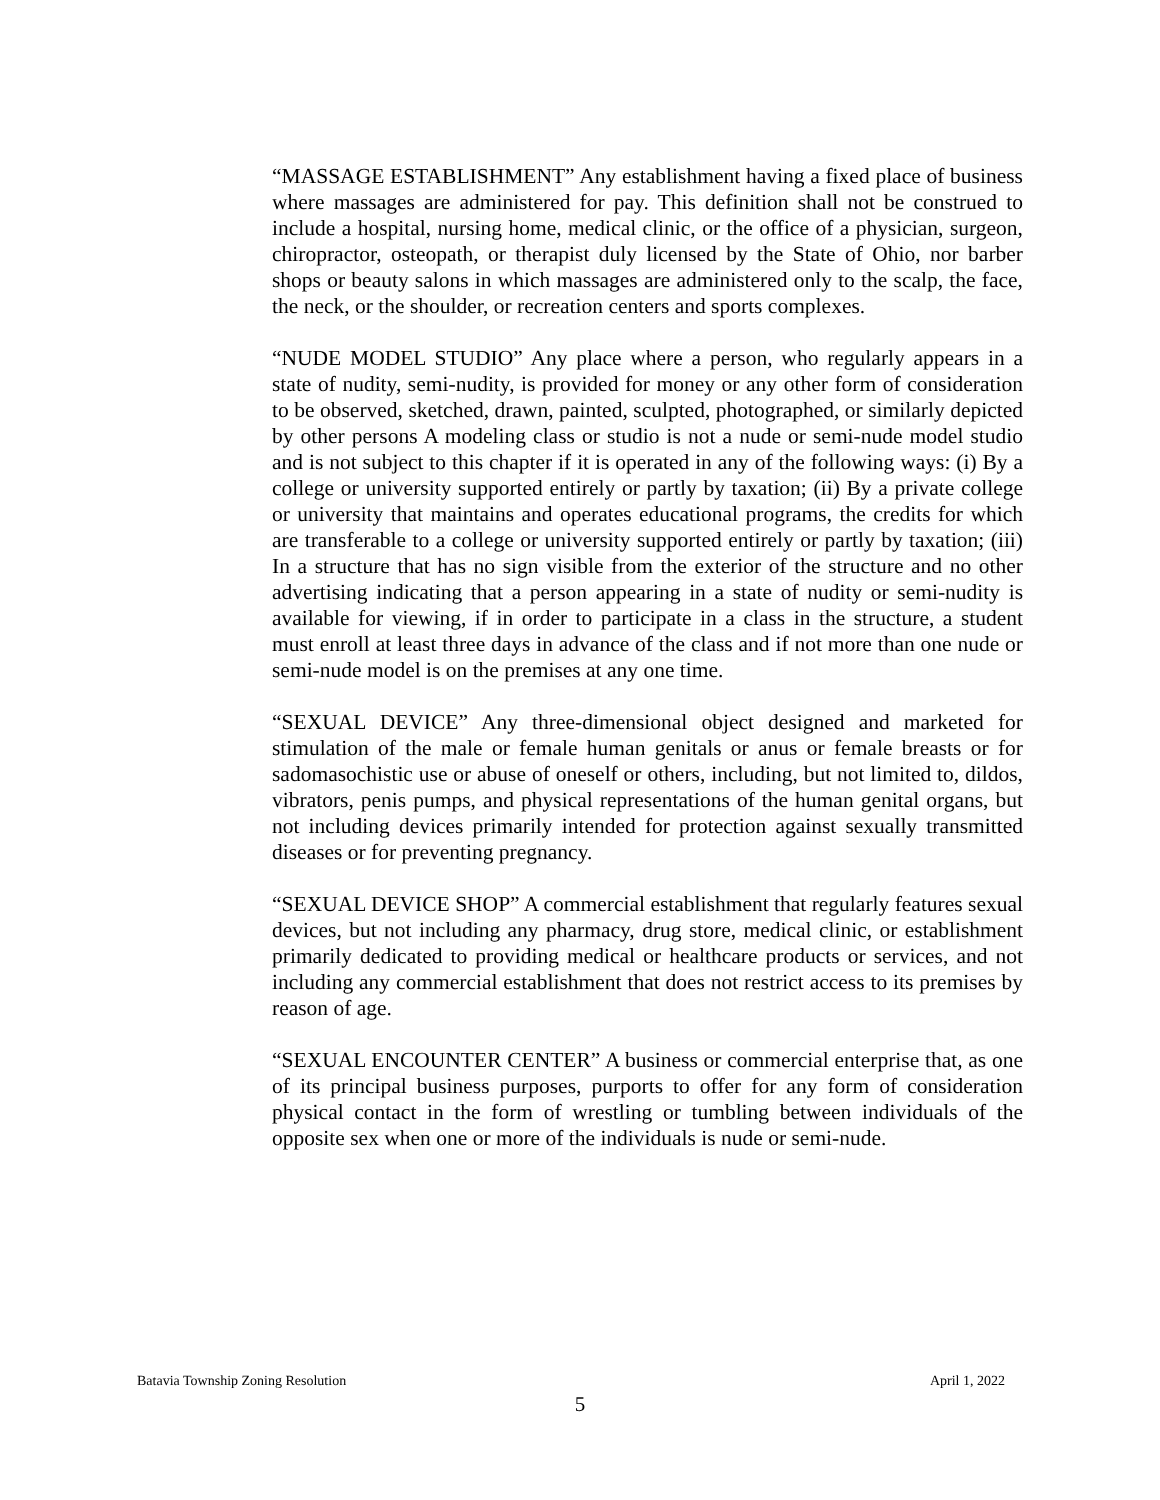“MASSAGE ESTABLISHMENT” Any establishment having a fixed place of business where massages are administered for pay. This definition shall not be construed to include a hospital, nursing home, medical clinic, or the office of a physician, surgeon, chiropractor, osteopath, or therapist duly licensed by the State of Ohio, nor barber shops or beauty salons in which massages are administered only to the scalp, the face, the neck, or the shoulder, or recreation centers and sports complexes.
“NUDE MODEL STUDIO” Any place where a person, who regularly appears in a state of nudity, semi-nudity, is provided for money or any other form of consideration to be observed, sketched, drawn, painted, sculpted, photographed, or similarly depicted by other persons A modeling class or studio is not a nude or semi-nude model studio and is not subject to this chapter if it is operated in any of the following ways: (i) By a college or university supported entirely or partly by taxation; (ii) By a private college or university that maintains and operates educational programs, the credits for which are transferable to a college or university supported entirely or partly by taxation; (iii) In a structure that has no sign visible from the exterior of the structure and no other advertising indicating that a person appearing in a state of nudity or semi-nudity is available for viewing, if in order to participate in a class in the structure, a student must enroll at least three days in advance of the class and if not more than one nude or semi-nude model is on the premises at any one time.
“SEXUAL DEVICE” Any three-dimensional object designed and marketed for stimulation of the male or female human genitals or anus or female breasts or for sadomasochistic use or abuse of oneself or others, including, but not limited to, dildos, vibrators, penis pumps, and physical representations of the human genital organs, but not including devices primarily intended for protection against sexually transmitted diseases or for preventing pregnancy.
“SEXUAL DEVICE SHOP” A commercial establishment that regularly features sexual devices, but not including any pharmacy, drug store, medical clinic, or establishment primarily dedicated to providing medical or healthcare products or services, and not including any commercial establishment that does not restrict access to its premises by reason of age.
“SEXUAL ENCOUNTER CENTER” A business or commercial enterprise that, as one of its principal business purposes, purports to offer for any form of consideration physical contact in the form of wrestling or tumbling between individuals of the opposite sex when one or more of the individuals is nude or semi-nude.
Batavia Township Zoning Resolution April 1, 2022
5